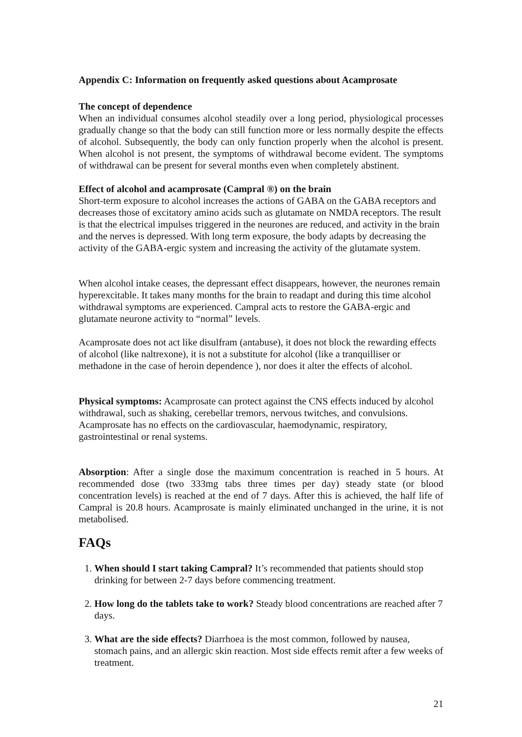Appendix C: Information on frequently asked questions about Acamprosate
The concept of dependence
When an individual consumes alcohol steadily over a long period, physiological processes gradually change so that the body can still function more or less normally despite the effects of alcohol. Subsequently, the body can only function properly when the alcohol is present. When alcohol is not present, the symptoms of withdrawal become evident. The symptoms of withdrawal can be present for several months even when completely abstinent.
Effect of alcohol and acamprosate (Campral ®) on the brain
Short-term exposure to alcohol increases the actions of GABA on the GABA receptors and decreases those of excitatory amino acids such as glutamate on NMDA receptors. The result is that the electrical impulses triggered in the neurones are reduced, and activity in the brain and the nerves is depressed. With long term exposure, the body adapts by decreasing the activity of the GABA-ergic system and increasing the activity of the glutamate system.
When alcohol intake ceases, the depressant effect disappears, however, the neurones remain hyperexcitable. It takes many months for the brain to readapt and during this time alcohol withdrawal symptoms are experienced. Campral acts to restore the GABA-ergic and glutamate neurone activity to “normal” levels.
Acamprosate does not act like disulfram (antabuse), it does not block the rewarding effects of alcohol (like naltrexone), it is not a substitute for alcohol (like a tranquilliser or methadone in the case of heroin dependence ), nor does it alter the effects of alcohol.
Physical symptoms: Acamprosate can protect against the CNS effects induced by alcohol withdrawal, such as shaking, cerebellar tremors, nervous twitches, and convulsions. Acamprosate has no effects on the cardiovascular, haemodynamic, respiratory, gastrointestinal or renal systems.
Absorption: After a single dose the maximum concentration is reached in 5 hours. At recommended dose (two 333mg tabs three times per day) steady state (or blood concentration levels) is reached at the end of 7 days. After this is achieved, the half life of Campral is 20.8 hours. Acamprosate is mainly eliminated unchanged in the urine, it is not metabolised.
FAQs
1. When should I start taking Campral? It’s recommended that patients should stop drinking for between 2-7 days before commencing treatment.
2. How long do the tablets take to work? Steady blood concentrations are reached after 7 days.
3. What are the side effects? Diarrhoea is the most common, followed by nausea, stomach pains, and an allergic skin reaction. Most side effects remit after a few weeks of treatment.
21